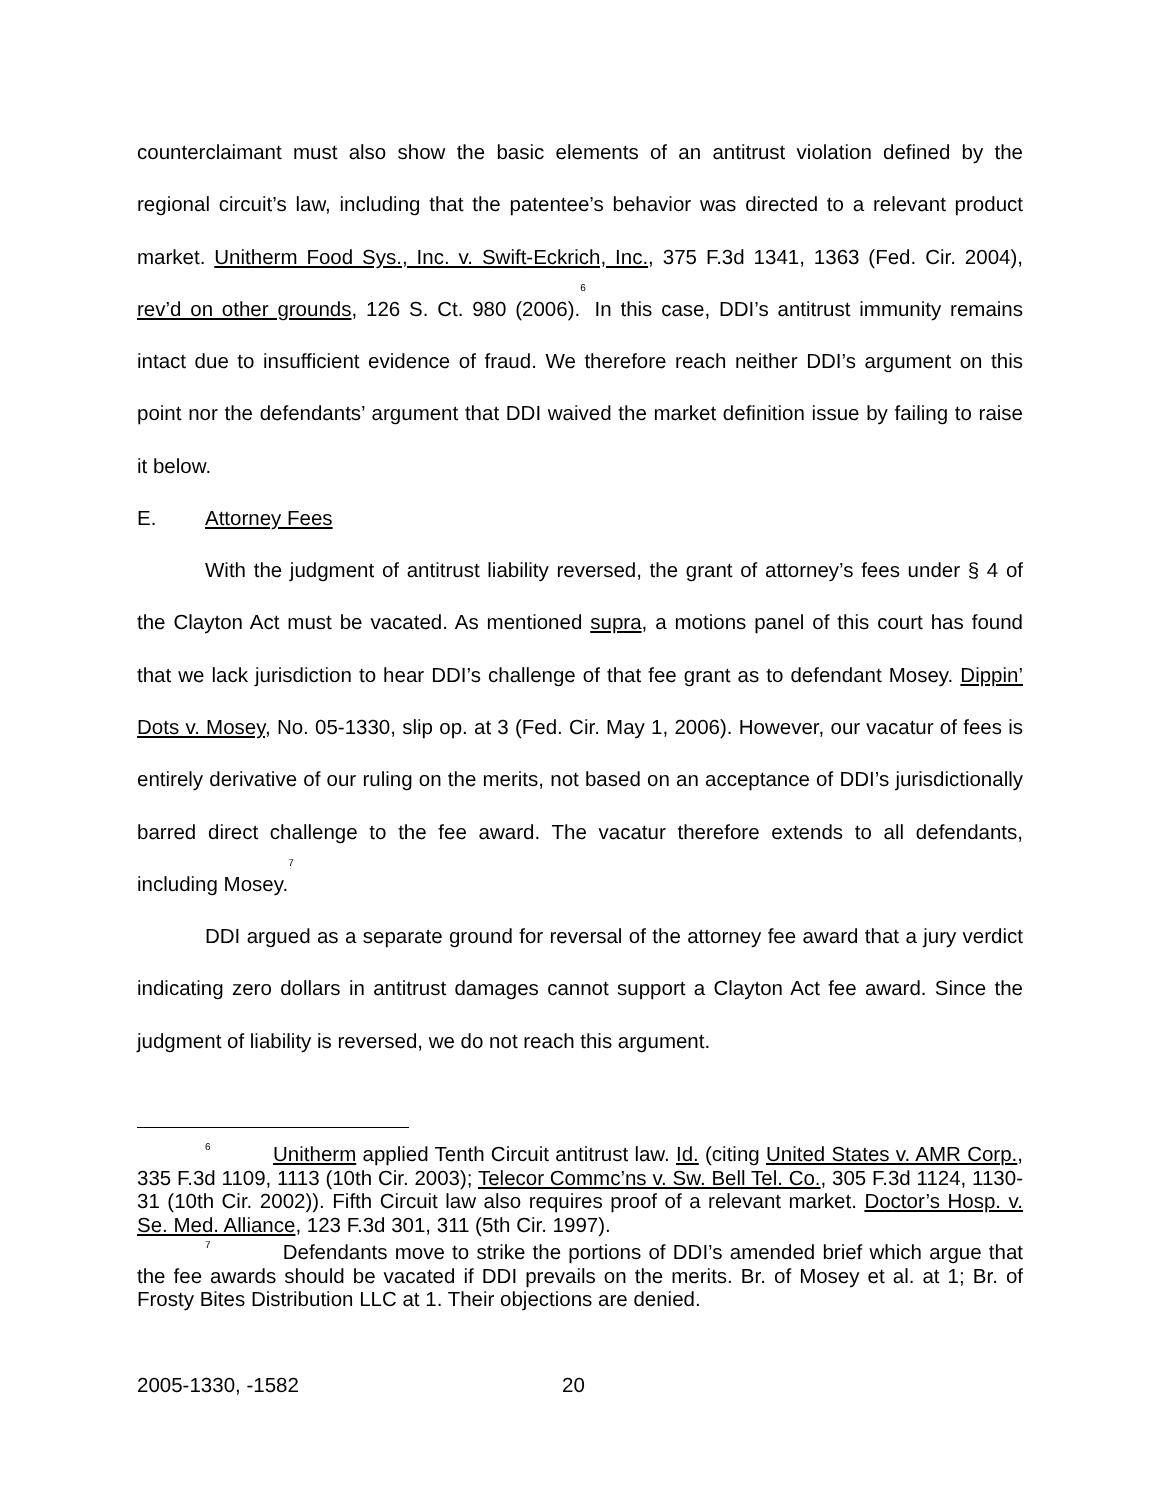counterclaimant must also show the basic elements of an antitrust violation defined by the regional circuit’s law, including that the patentee’s behavior was directed to a relevant product market. Unitherm Food Sys., Inc. v. Swift-Eckrich, Inc., 375 F.3d 1341, 1363 (Fed. Cir. 2004), rev’d on other grounds, 126 S. Ct. 980 (2006).<sup>6</sup> In this case, DDI’s antitrust immunity remains intact due to insufficient evidence of fraud. We therefore reach neither DDI’s argument on this point nor the defendants’ argument that DDI waived the market definition issue by failing to raise it below.
E. Attorney Fees
With the judgment of antitrust liability reversed, the grant of attorney’s fees under § 4 of the Clayton Act must be vacated. As mentioned supra, a motions panel of this court has found that we lack jurisdiction to hear DDI’s challenge of that fee grant as to defendant Mosey. Dippin’ Dots v. Mosey, No. 05-1330, slip op. at 3 (Fed. Cir. May 1, 2006). However, our vacatur of fees is entirely derivative of our ruling on the merits, not based on an acceptance of DDI’s jurisdictionally barred direct challenge to the fee award. The vacatur therefore extends to all defendants, including Mosey.<sup>7</sup>
DDI argued as a separate ground for reversal of the attorney fee award that a jury verdict indicating zero dollars in antitrust damages cannot support a Clayton Act fee award. Since the judgment of liability is reversed, we do not reach this argument.
<sup>6</sup> Unitherm applied Tenth Circuit antitrust law. Id. (citing United States v. AMR Corp., 335 F.3d 1109, 1113 (10th Cir. 2003); Telecor Commc’ns v. Sw. Bell Tel. Co., 305 F.3d 1124, 1130-31 (10th Cir. 2002)). Fifth Circuit law also requires proof of a relevant market. Doctor’s Hosp. v. Se. Med. Alliance, 123 F.3d 301, 311 (5th Cir. 1997).
<sup>7</sup> Defendants move to strike the portions of DDI’s amended brief which argue that the fee awards should be vacated if DDI prevails on the merits. Br. of Mosey et al. at 1; Br. of Frosty Bites Distribution LLC at 1. Their objections are denied.
2005-1330, -1582 20